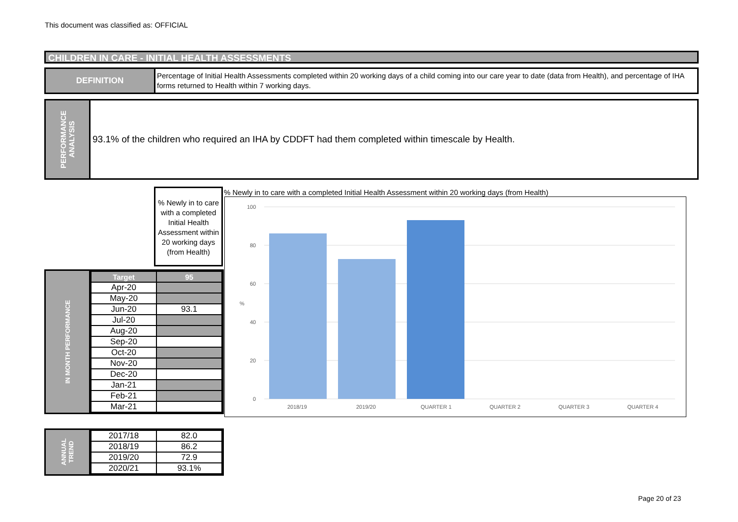This document was classified as: OFFICIAL
CHILDREN IN CARE - INITIAL HEALTH ASSESSMENTS
DEFINITION
Percentage of Initial Health Assessments completed within 20 working days of a child coming into our care year to date (data from Health), and percentage of IHA forms returned to Health within 7 working days.
PERFORMANCE
ANALYSIS
93.1% of the children who required an IHA by CDDFT had them completed within timescale by Health.
% Newly in to care with a completed Initial Health Assessment within 20 working days (from Health)
IN MONTH PERFORMANCE
| Target | 95 |
| --- | --- |
| Apr-20 | |
| May-20 | |
| Jun-20 | 93.1 |
| Jul-20 | |
| Aug-20 | |
| Sep-20 | |
| Oct-20 | |
| Nov-20 | |
| Dec-20 | |
| Jan-21 | |
| Feb-21 | |
| Mar-21 | |
ANNUAL
TREND
| 2017/18 | 82.0 |
| 2018/19 | 86.2 |
| 2019/20 | 72.9 |
| 2020/21 | 93.1% |
% Newly in to care with a completed Initial Health Assessment within 20 working days (from Health)
100
80
60
40
20
0
%
2018/19
2019/20
QUARTER 1
QUARTER 2
QUARTER 3
QUARTER 4
Page 20 of 23